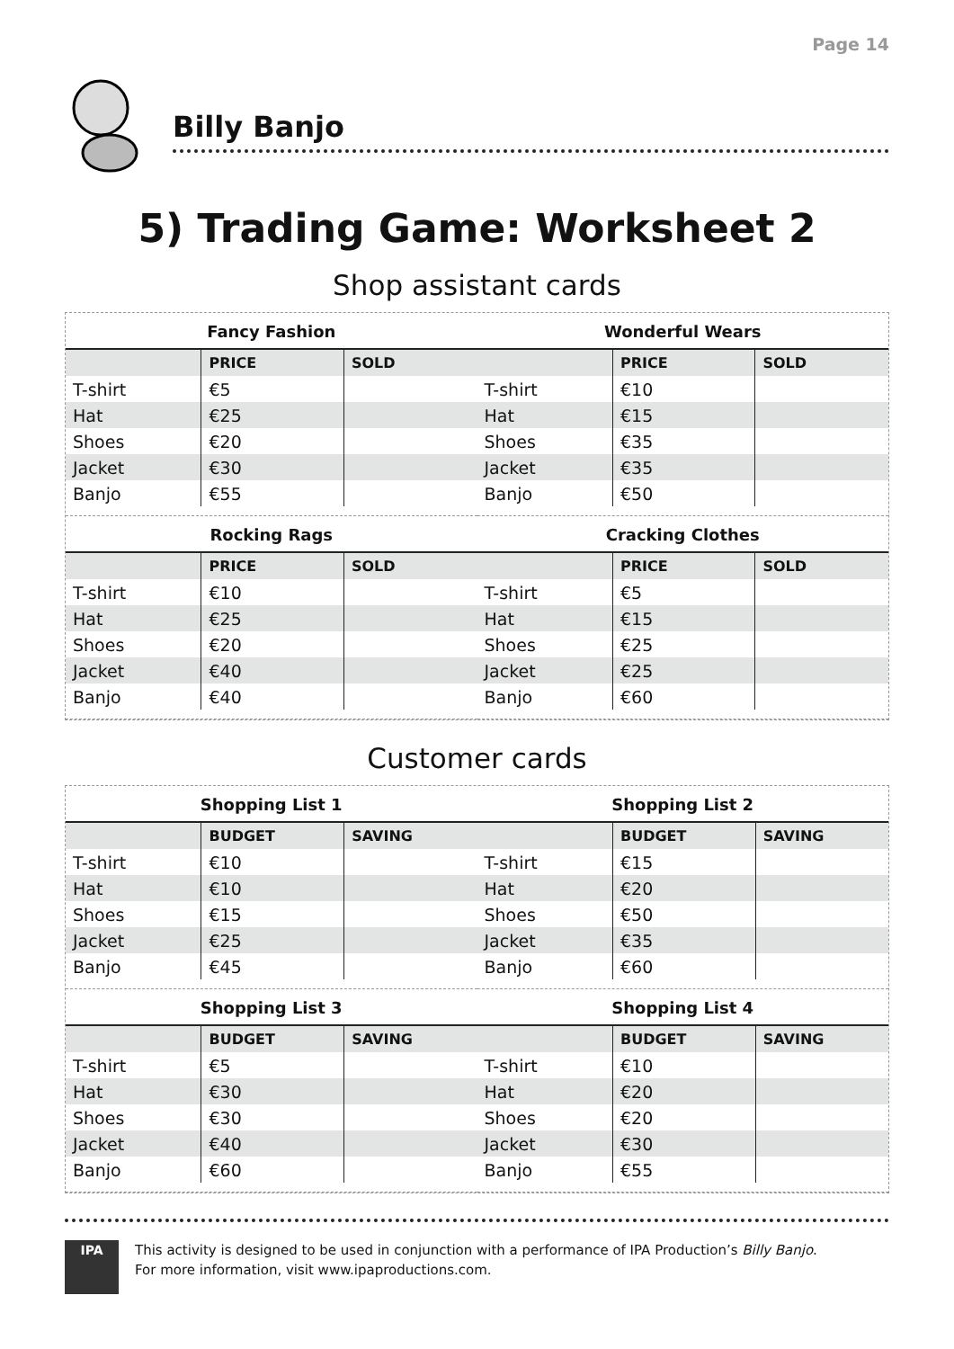Page 14
Billy Banjo
5) Trading Game: Worksheet 2
Shop assistant cards
Fancy Fashion
| | PRICE | SOLD |
| --- | --- | --- |
| T-shirt | €5 | |
| Hat | €25 | |
| Shoes | €20 | |
| Jacket | €30 | |
| Banjo | €55 | |
Wonderful Wears
| | PRICE | SOLD |
| --- | --- | --- |
| T-shirt | €10 | |
| Hat | €15 | |
| Shoes | €35 | |
| Jacket | €35 | |
| Banjo | €50 | |
Rocking Rags
| | PRICE | SOLD |
| --- | --- | --- |
| T-shirt | €10 | |
| Hat | €25 | |
| Shoes | €20 | |
| Jacket | €40 | |
| Banjo | €40 | |
Cracking Clothes
| | PRICE | SOLD |
| --- | --- | --- |
| T-shirt | €5 | |
| Hat | €15 | |
| Shoes | €25 | |
| Jacket | €25 | |
| Banjo | €60 | |
Customer cards
Shopping List 1
| | BUDGET | SAVING |
| --- | --- | --- |
| T-shirt | €10 | |
| Hat | €10 | |
| Shoes | €15 | |
| Jacket | €25 | |
| Banjo | €45 | |
Shopping List 2
| | BUDGET | SAVING |
| --- | --- | --- |
| T-shirt | €15 | |
| Hat | €20 | |
| Shoes | €50 | |
| Jacket | €35 | |
| Banjo | €60 | |
Shopping List 3
| | BUDGET | SAVING |
| --- | --- | --- |
| T-shirt | €5 | |
| Hat | €30 | |
| Shoes | €30 | |
| Jacket | €40 | |
| Banjo | €60 | |
Shopping List 4
| | BUDGET | SAVING |
| --- | --- | --- |
| T-shirt | €10 | |
| Hat | €20 | |
| Shoes | €20 | |
| Jacket | €30 | |
| Banjo | €55 | |
IPA
This activity is designed to be used in conjunction with a performance of IPA Production’s Billy Banjo.
For more information, visit www.ipaproductions.com.